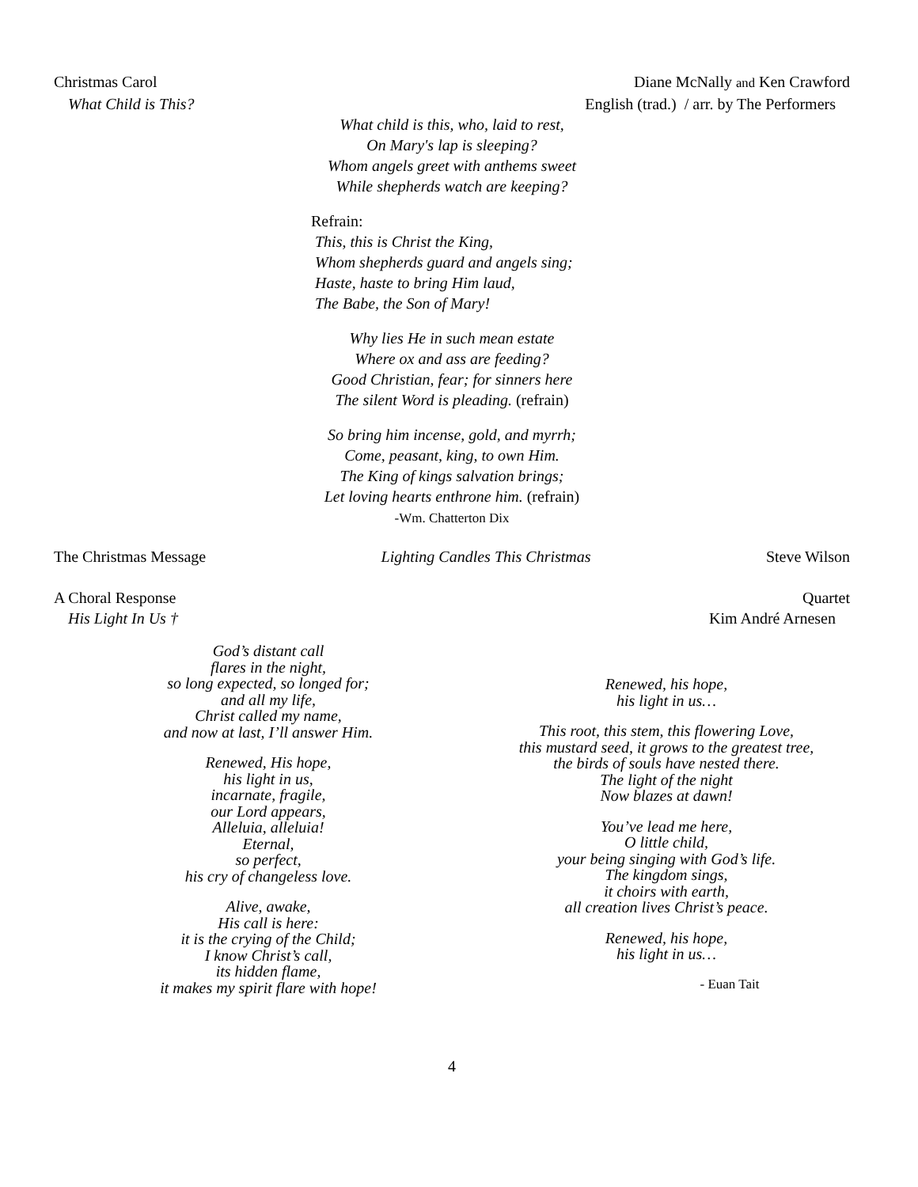Christmas Carol Diane McNally and Ken Crawford
What Child is This? English (trad.) / arr. by The Performers
What child is this, who, laid to rest,
On Mary's lap is sleeping?
Whom angels greet with anthems sweet
While shepherds watch are keeping?
Refrain:
This, this is Christ the King,
Whom shepherds guard and angels sing;
Haste, haste to bring Him laud,
The Babe, the Son of Mary!
Why lies He in such mean estate
Where ox and ass are feeding?
Good Christian, fear; for sinners here
The silent Word is pleading. (refrain)
So bring him incense, gold, and myrrh;
Come, peasant, king, to own Him.
The King of kings salvation brings;
Let loving hearts enthrone him. (refrain)
-Wm. Chatterton Dix
The Christmas Message Lighting Candles This Christmas Steve Wilson
A Choral Response Quartet
His Light In Us † Kim André Arnesen
God’s distant call
flares in the night,
so long expected, so longed for;
and all my life,
Christ called my name,
and now at last, I’ll answer Him.
Renewed, His hope,
his light in us,
incarnate, fragile,
our Lord appears,
Alleluia, alleluia!
Eternal,
so perfect,
his cry of changeless love.
Alive, awake,
His call is here:
it is the crying of the Child;
I know Christ’s call,
its hidden flame,
it makes my spirit flare with hope!
Renewed, his hope,
his light in us…
This root, this stem, this flowering Love,
this mustard seed, it grows to the greatest tree,
the birds of souls have nested there.
The light of the night
Now blazes at dawn!
You’ve lead me here,
O little child,
your being singing with God’s life.
The kingdom sings,
it choirs with earth,
all creation lives Christ’s peace.
Renewed, his hope,
his light in us…
- Euan Tait
4